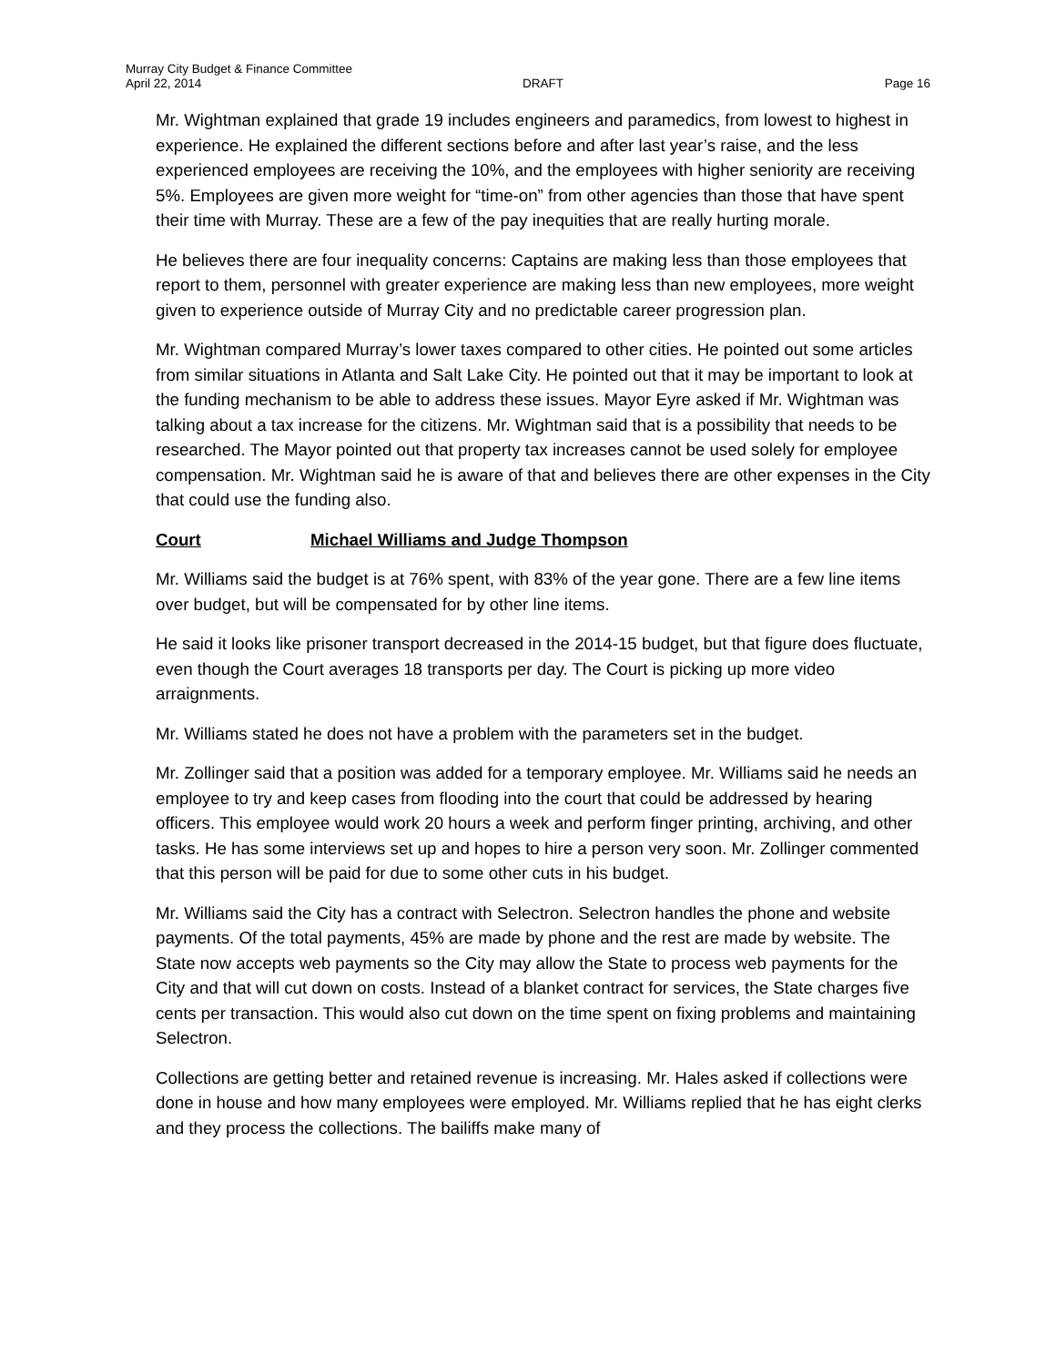Murray City Budget & Finance Committee
April 22, 2014 DRAFT Page 16
Mr. Wightman explained that grade 19 includes engineers and paramedics, from lowest to highest in experience. He explained the different sections before and after last year’s raise, and the less experienced employees are receiving the 10%, and the employees with higher seniority are receiving 5%. Employees are given more weight for “time-on” from other agencies than those that have spent their time with Murray. These are a few of the pay inequities that are really hurting morale.
He believes there are four inequality concerns: Captains are making less than those employees that report to them, personnel with greater experience are making less than new employees, more weight given to experience outside of Murray City and no predictable career progression plan.
Mr. Wightman compared Murray’s lower taxes compared to other cities. He pointed out some articles from similar situations in Atlanta and Salt Lake City. He pointed out that it may be important to look at the funding mechanism to be able to address these issues. Mayor Eyre asked if Mr. Wightman was talking about a tax increase for the citizens. Mr. Wightman said that is a possibility that needs to be researched. The Mayor pointed out that property tax increases cannot be used solely for employee compensation. Mr. Wightman said he is aware of that and believes there are other expenses in the City that could use the funding also.
Court Michael Williams and Judge Thompson
Mr. Williams said the budget is at 76% spent, with 83% of the year gone. There are a few line items over budget, but will be compensated for by other line items.
He said it looks like prisoner transport decreased in the 2014-15 budget, but that figure does fluctuate, even though the Court averages 18 transports per day. The Court is picking up more video arraignments.
Mr. Williams stated he does not have a problem with the parameters set in the budget.
Mr. Zollinger said that a position was added for a temporary employee. Mr. Williams said he needs an employee to try and keep cases from flooding into the court that could be addressed by hearing officers. This employee would work 20 hours a week and perform finger printing, archiving, and other tasks. He has some interviews set up and hopes to hire a person very soon. Mr. Zollinger commented that this person will be paid for due to some other cuts in his budget.
Mr. Williams said the City has a contract with Selectron. Selectron handles the phone and website payments. Of the total payments, 45% are made by phone and the rest are made by website. The State now accepts web payments so the City may allow the State to process web payments for the City and that will cut down on costs. Instead of a blanket contract for services, the State charges five cents per transaction. This would also cut down on the time spent on fixing problems and maintaining Selectron.
Collections are getting better and retained revenue is increasing. Mr. Hales asked if collections were done in house and how many employees were employed. Mr. Williams replied that he has eight clerks and they process the collections. The bailiffs make many of